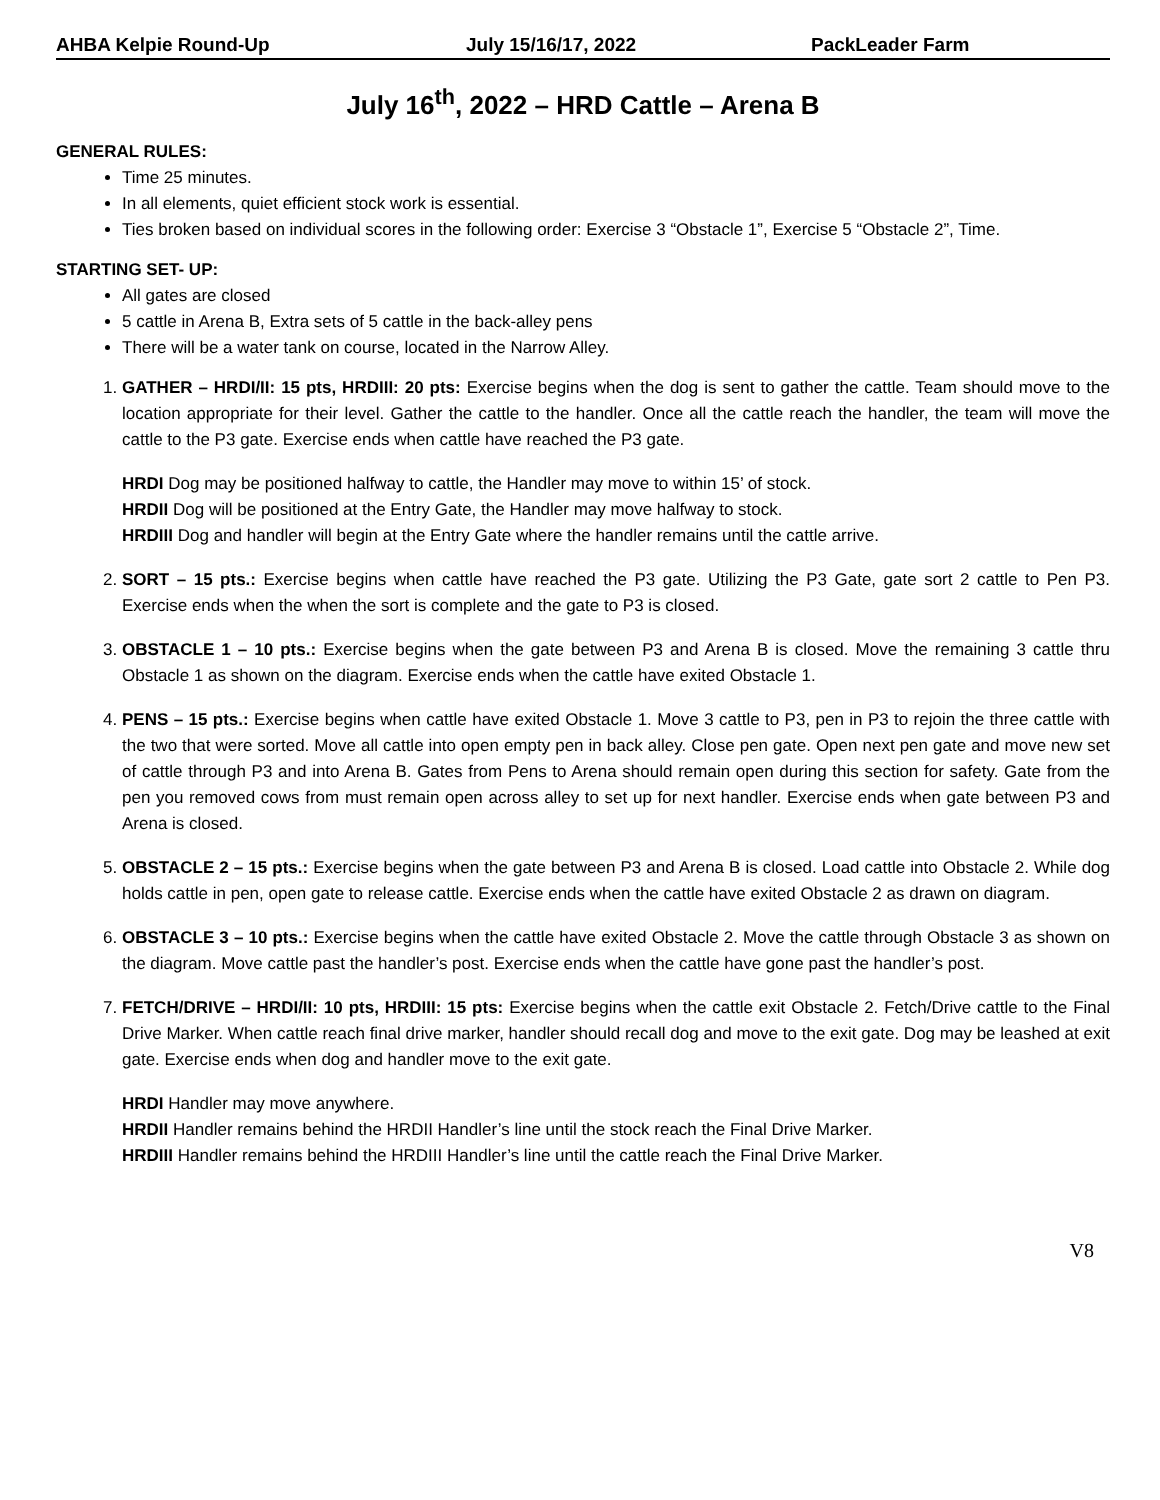AHBA Kelpie Round-Up July 15/16/17, 2022 PackLeader Farm
July 16<sup>th</sup>, 2022 – HRD Cattle – Arena B
GENERAL RULES:
Time 25 minutes.
In all elements, quiet efficient stock work is essential.
Ties broken based on individual scores in the following order: Exercise 3 “Obstacle 1”, Exercise 5 “Obstacle 2”, Time.
STARTING SET- UP:
All gates are closed
5 cattle in Arena B, Extra sets of 5 cattle in the back-alley pens
There will be a water tank on course, located in the Narrow Alley.
1. GATHER – HRDI/II: 15 pts, HRDIII: 20 pts: Exercise begins when the dog is sent to gather the cattle. Team should move to the location appropriate for their level. Gather the cattle to the handler. Once all the cattle reach the handler, the team will move the cattle to the P3 gate. Exercise ends when cattle have reached the P3 gate.
HRDI Dog may be positioned halfway to cattle, the Handler may move to within 15’ of stock.
HRDII Dog will be positioned at the Entry Gate, the Handler may move halfway to stock.
HRDIII Dog and handler will begin at the Entry Gate where the handler remains until the cattle arrive.
2. SORT – 15 pts.: Exercise begins when cattle have reached the P3 gate. Utilizing the P3 Gate, gate sort 2 cattle to Pen P3. Exercise ends when the when the sort is complete and the gate to P3 is closed.
3. OBSTACLE 1 – 10 pts.: Exercise begins when the gate between P3 and Arena B is closed. Move the remaining 3 cattle thru Obstacle 1 as shown on the diagram. Exercise ends when the cattle have exited Obstacle 1.
4. PENS – 15 pts.: Exercise begins when cattle have exited Obstacle 1. Move 3 cattle to P3, pen in P3 to rejoin the three cattle with the two that were sorted. Move all cattle into open empty pen in back alley. Close pen gate. Open next pen gate and move new set of cattle through P3 and into Arena B. Gates from Pens to Arena should remain open during this section for safety. Gate from the pen you removed cows from must remain open across alley to set up for next handler. Exercise ends when gate between P3 and Arena is closed.
5. OBSTACLE 2 – 15 pts.: Exercise begins when the gate between P3 and Arena B is closed. Load cattle into Obstacle 2. While dog holds cattle in pen, open gate to release cattle. Exercise ends when the cattle have exited Obstacle 2 as drawn on diagram.
6. OBSTACLE 3 – 10 pts.: Exercise begins when the cattle have exited Obstacle 2. Move the cattle through Obstacle 3 as shown on the diagram. Move cattle past the handler’s post. Exercise ends when the cattle have gone past the handler’s post.
7. FETCH/DRIVE – HRDI/II: 10 pts, HRDIII: 15 pts: Exercise begins when the cattle exit Obstacle 2. Fetch/Drive cattle to the Final Drive Marker. When cattle reach final drive marker, handler should recall dog and move to the exit gate. Dog may be leashed at exit gate. Exercise ends when dog and handler move to the exit gate.
HRDI Handler may move anywhere.
HRDII Handler remains behind the HRDII Handler’s line until the stock reach the Final Drive Marker.
HRDIII Handler remains behind the HRDIII Handler’s line until the cattle reach the Final Drive Marker.
V8